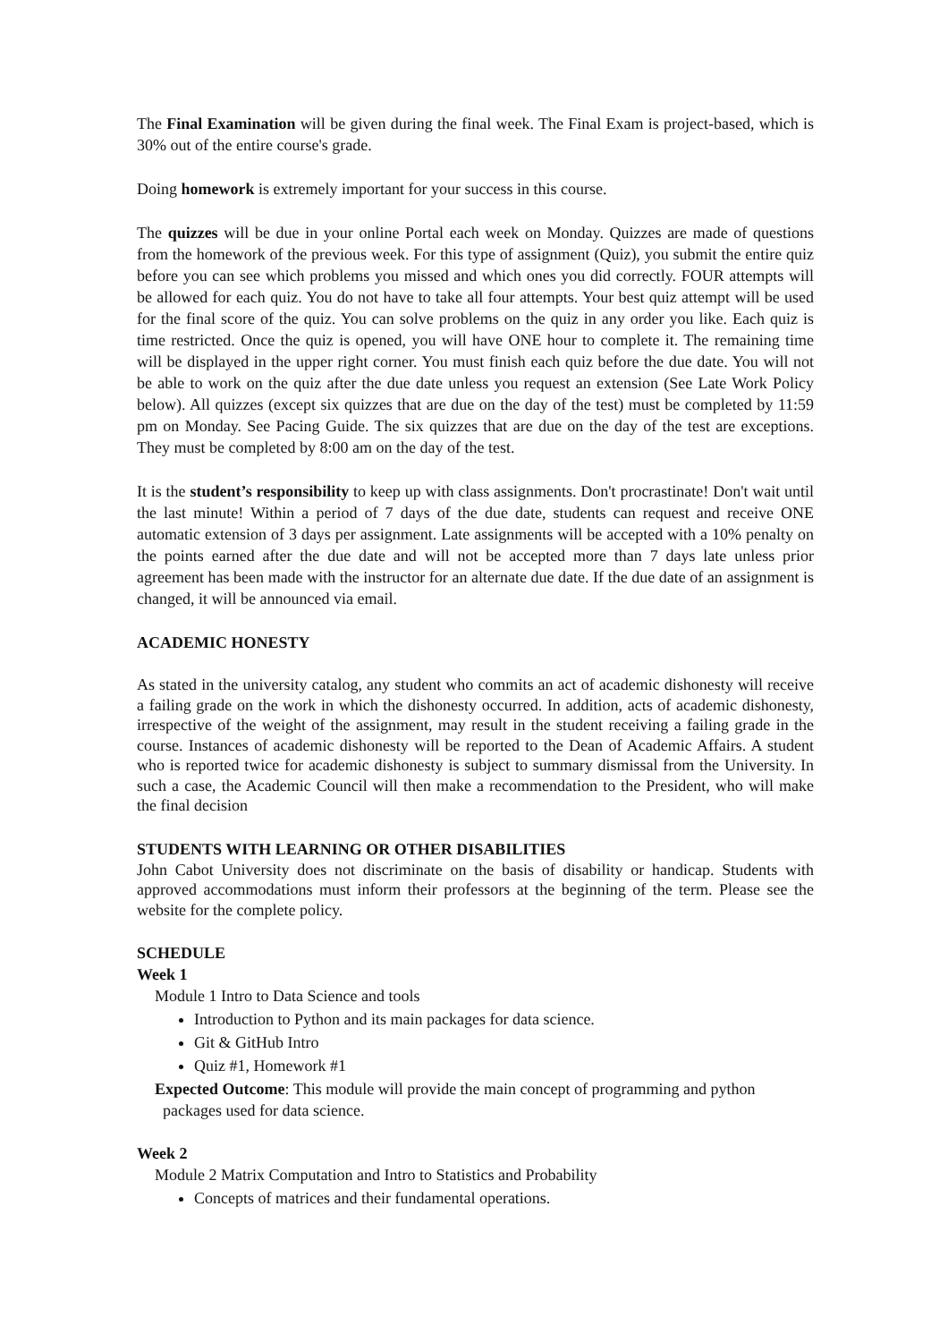The Final Examination will be given during the final week. The Final Exam is project-based, which is 30% out of the entire course's grade.
Doing homework is extremely important for your success in this course.
The quizzes will be due in your online Portal each week on Monday. Quizzes are made of questions from the homework of the previous week. For this type of assignment (Quiz), you submit the entire quiz before you can see which problems you missed and which ones you did correctly. FOUR attempts will be allowed for each quiz. You do not have to take all four attempts. Your best quiz attempt will be used for the final score of the quiz. You can solve problems on the quiz in any order you like. Each quiz is time restricted. Once the quiz is opened, you will have ONE hour to complete it. The remaining time will be displayed in the upper right corner. You must finish each quiz before the due date. You will not be able to work on the quiz after the due date unless you request an extension (See Late Work Policy below). All quizzes (except six quizzes that are due on the day of the test) must be completed by 11:59 pm on Monday. See Pacing Guide. The six quizzes that are due on the day of the test are exceptions. They must be completed by 8:00 am on the day of the test.
It is the student’s responsibility to keep up with class assignments. Don't procrastinate! Don't wait until the last minute! Within a period of 7 days of the due date, students can request and receive ONE automatic extension of 3 days per assignment. Late assignments will be accepted with a 10% penalty on the points earned after the due date and will not be accepted more than 7 days late unless prior agreement has been made with the instructor for an alternate due date. If the due date of an assignment is changed, it will be announced via email.
ACADEMIC HONESTY
As stated in the university catalog, any student who commits an act of academic dishonesty will receive a failing grade on the work in which the dishonesty occurred. In addition, acts of academic dishonesty, irrespective of the weight of the assignment, may result in the student receiving a failing grade in the course. Instances of academic dishonesty will be reported to the Dean of Academic Affairs. A student who is reported twice for academic dishonesty is subject to summary dismissal from the University. In such a case, the Academic Council will then make a recommendation to the President, who will make the final decision
STUDENTS WITH LEARNING OR OTHER DISABILITIES
John Cabot University does not discriminate on the basis of disability or handicap. Students with approved accommodations must inform their professors at the beginning of the term. Please see the website for the complete policy.
SCHEDULE
Week 1
Module 1 Intro to Data Science and tools
Introduction to Python and its main packages for data science.
Git & GitHub Intro
Quiz #1, Homework #1
Expected Outcome: This module will provide the main concept of programming and python
packages used for data science.
Week 2
Module 2 Matrix Computation and Intro to Statistics and Probability
Concepts of matrices and their fundamental operations.